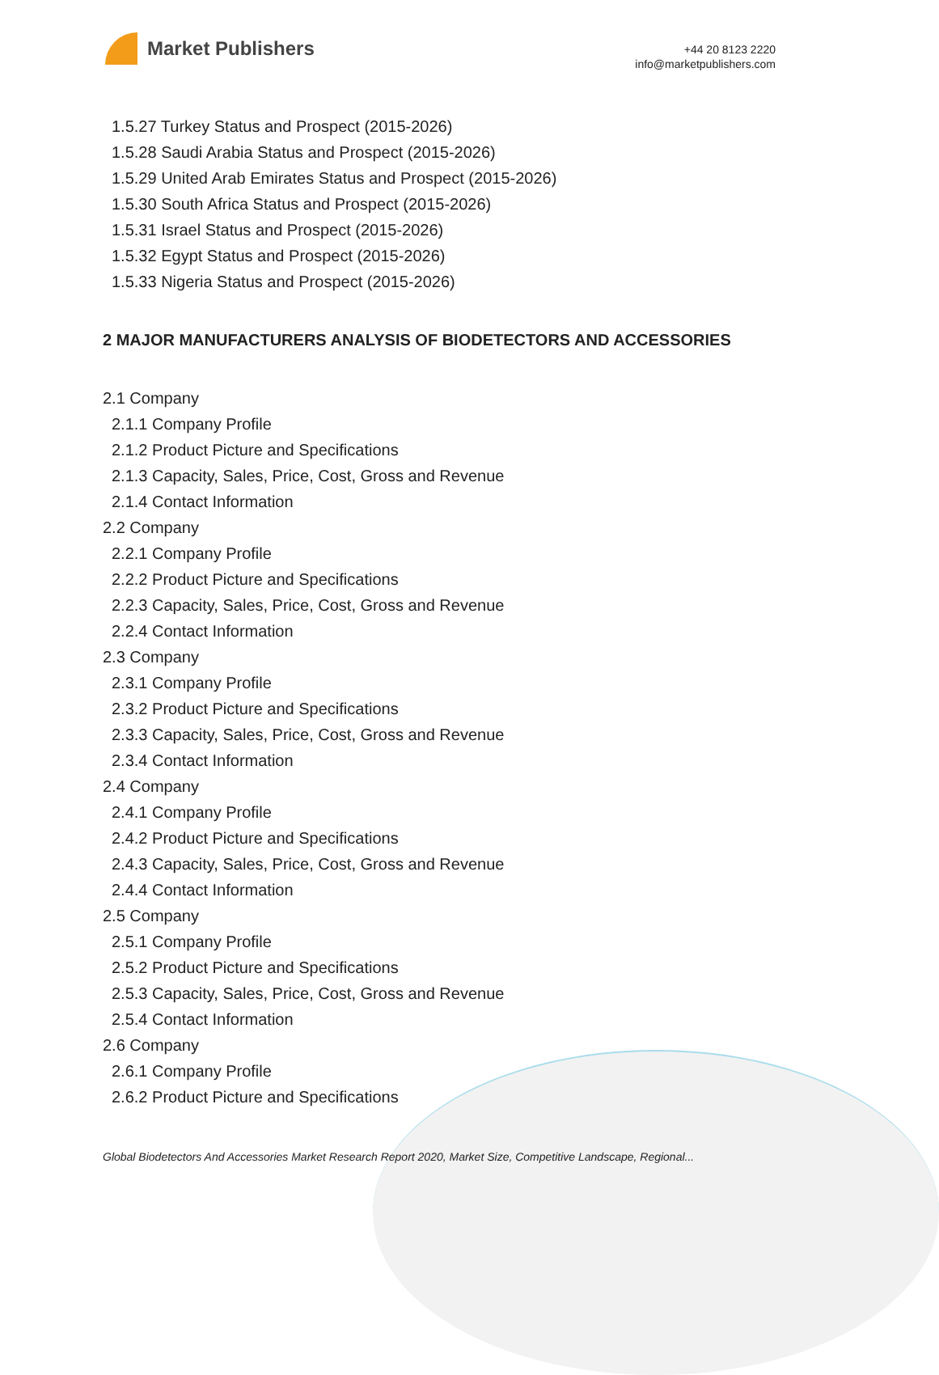Market Publishers
+44 20 8123 2220
info@marketpublishers.com
1.5.27 Turkey Status and Prospect (2015-2026)
1.5.28 Saudi Arabia Status and Prospect (2015-2026)
1.5.29 United Arab Emirates Status and Prospect (2015-2026)
1.5.30 South Africa Status and Prospect (2015-2026)
1.5.31 Israel Status and Prospect (2015-2026)
1.5.32 Egypt Status and Prospect (2015-2026)
1.5.33 Nigeria Status and Prospect (2015-2026)
2 MAJOR MANUFACTURERS ANALYSIS OF BIODETECTORS AND ACCESSORIES
2.1 Company
2.1.1 Company Profile
2.1.2 Product Picture and Specifications
2.1.3 Capacity, Sales, Price, Cost, Gross and Revenue
2.1.4 Contact Information
2.2 Company
2.2.1 Company Profile
2.2.2 Product Picture and Specifications
2.2.3 Capacity, Sales, Price, Cost, Gross and Revenue
2.2.4 Contact Information
2.3 Company
2.3.1 Company Profile
2.3.2 Product Picture and Specifications
2.3.3 Capacity, Sales, Price, Cost, Gross and Revenue
2.3.4 Contact Information
2.4 Company
2.4.1 Company Profile
2.4.2 Product Picture and Specifications
2.4.3 Capacity, Sales, Price, Cost, Gross and Revenue
2.4.4 Contact Information
2.5 Company
2.5.1 Company Profile
2.5.2 Product Picture and Specifications
2.5.3 Capacity, Sales, Price, Cost, Gross and Revenue
2.5.4 Contact Information
2.6 Company
2.6.1 Company Profile
2.6.2 Product Picture and Specifications
Global Biodetectors And Accessories Market Research Report 2020, Market Size, Competitive Landscape, Regional...